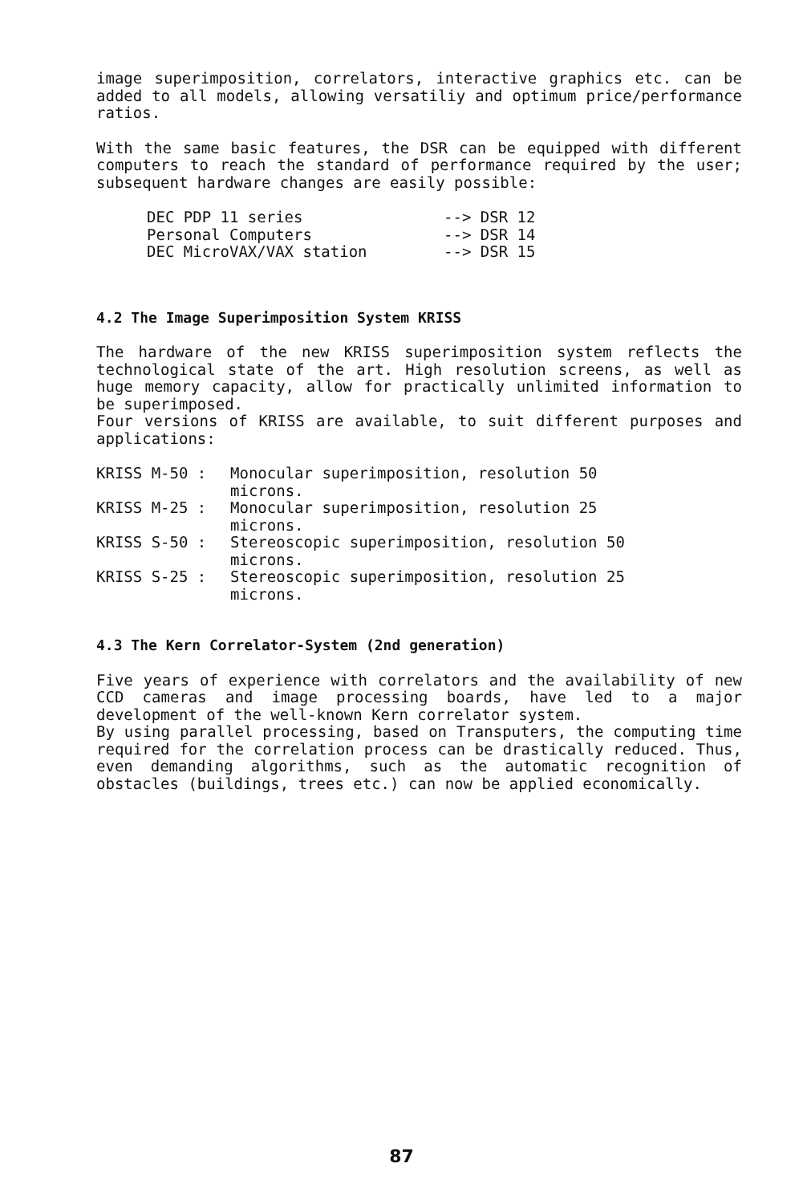image superimposition, correlators, interactive graphics etc. can be added to all models, allowing versatiliy and optimum price/performance ratios.
With the same basic features, the DSR can be equipped with different computers to reach the standard of performance required by the user; subsequent hardware changes are easily possible:
DEC PDP 11 series --> DSR 12
Personal Computers --> DSR 14
DEC MicroVAX/VAX station --> DSR 15
4.2 The Image Superimposition System KRISS
The hardware of the new KRISS superimposition system reflects the technological state of the art. High resolution screens, as well as huge memory capacity, allow for practically unlimited information to be superimposed.
Four versions of KRISS are available, to suit different purposes and applications:
KRISS M-50 : Monocular superimposition, resolution 50
microns.
KRISS M-25 : Monocular superimposition, resolution 25
microns.
KRISS S-50 : Stereoscopic superimposition, resolution 50
microns.
KRISS S-25 : Stereoscopic superimposition, resolution 25
microns.
4.3 The Kern Correlator-System (2nd generation)
Five years of experience with correlators and the availability of new CCD cameras and image processing boards, have led to a major development of the well-known Kern correlator system.
By using parallel processing, based on Transputers, the computing time required for the correlation process can be drastically reduced. Thus, even demanding algorithms, such as the automatic recognition of obstacles (buildings, trees etc.) can now be applied economically.
87